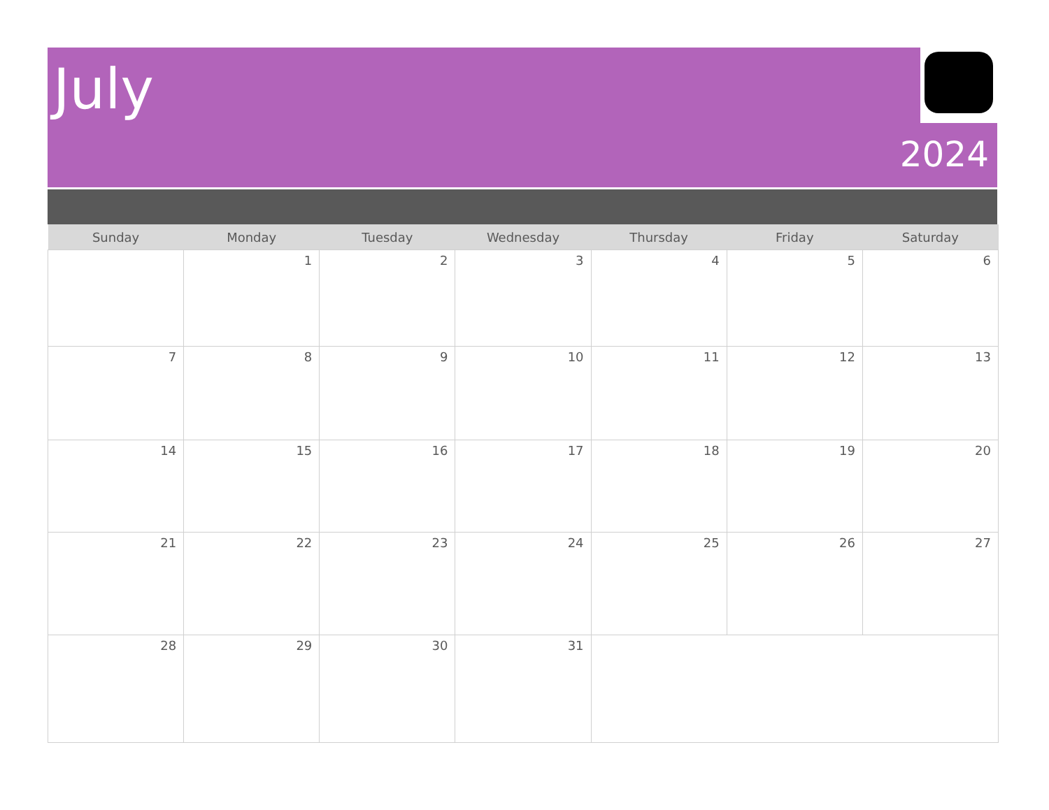July
2024
| Sunday | Monday | Tuesday | Wednesday | Thursday | Friday | Saturday |
| --- | --- | --- | --- | --- | --- | --- |
| | 1 | 2 | 3 | 4 | 5 | 6 |
| 7 | 8 | 9 | 10 | 11 | 12 | 13 |
| 14 | 15 | 16 | 17 | 18 | 19 | 20 |
| 21 | 22 | 23 | 24 | 25 | 26 | 27 |
| 28 | 29 | 30 | 31 | | | |